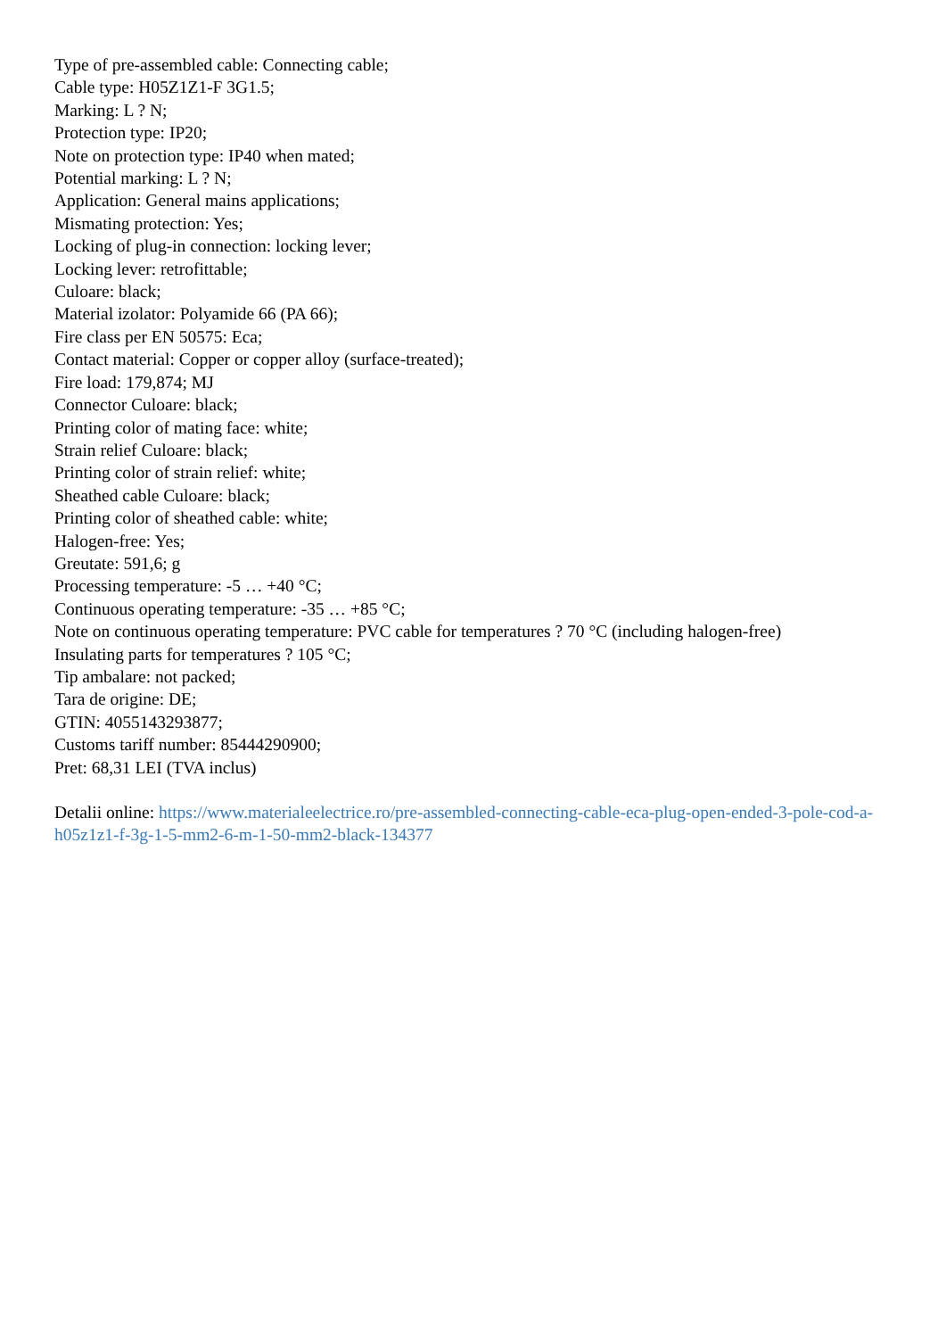Type of pre-assembled cable: Connecting cable;
Cable type: H05Z1Z1-F 3G1.5;
Marking: L ? N;
Protection type: IP20;
Note on protection type: IP40 when mated;
Potential marking: L ? N;
Application: General mains applications;
Mismating protection: Yes;
Locking of plug-in connection: locking lever;
Locking lever: retrofittable;
Culoare: black;
Material izolator: Polyamide 66 (PA 66);
Fire class per EN 50575: Eca;
Contact material: Copper or copper alloy (surface-treated);
Fire load: 179,874; MJ
Connector Culoare: black;
Printing color of mating face: white;
Strain relief Culoare: black;
Printing color of strain relief: white;
Sheathed cable Culoare: black;
Printing color of sheathed cable: white;
Halogen-free: Yes;
Greutate: 591,6; g
Processing temperature: -5 … +40 °C;
Continuous operating temperature: -35 … +85 °C;
Note on continuous operating temperature: PVC cable for temperatures ? 70 °C (including halogen-free)
Insulating parts for temperatures ? 105 °C;
Tip ambalare: not packed;
Tara de origine: DE;
GTIN: 4055143293877;
Customs tariff number: 85444290900;
Pret: 68,31 LEI (TVA inclus)
Detalii online: https://www.materialeelectrice.ro/pre-assembled-connecting-cable-eca-plug-open-ended-3-pole-cod-a-h05z1z1-f-3g-1-5-mm2-6-m-1-50-mm2-black-134377